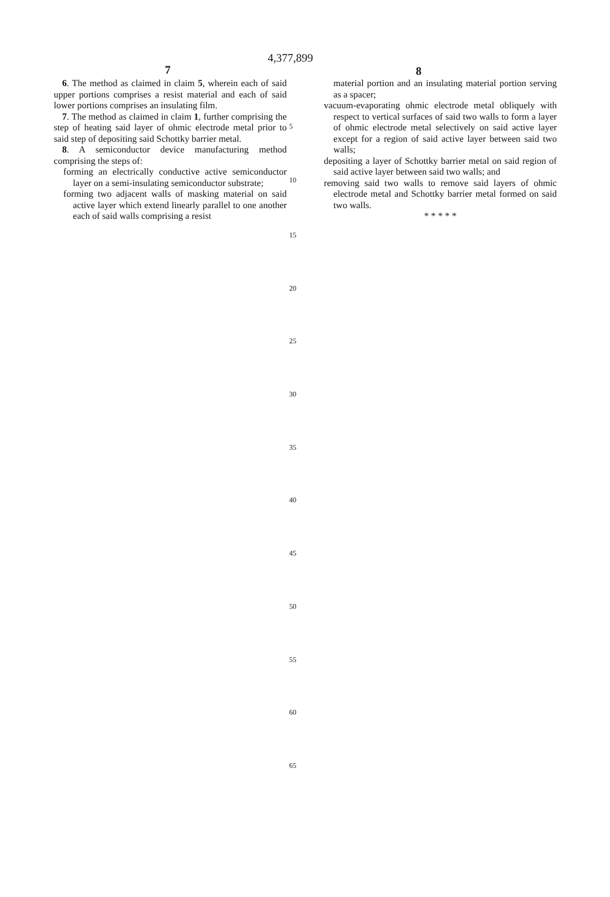4,377,899
7 8
6. The method as claimed in claim 5, wherein each of said upper portions comprises a resist material and each of said lower portions comprises an insulating film.
7. The method as claimed in claim 1, further comprising the step of heating said layer of ohmic electrode metal prior to said step of depositing said Schottky barrier metal.
8. A semiconductor device manufacturing method comprising the steps of:
forming an electrically conductive active semiconductor layer on a semi-insulating semiconductor substrate;
forming two adjacent walls of masking material on said active layer which extend linearly parallel to one another each of said walls comprising a resist
5
10
15
20
25
30
35
40
45
50
55
60
65
material portion and an insulating material portion serving as a spacer;
vacuum-evaporating ohmic electrode metal obliquely with respect to vertical surfaces of said two walls to form a layer of ohmic electrode metal selectively on said active layer except for a region of said active layer between said two walls;
depositing a layer of Schottky barrier metal on said region of said active layer between said two walls; and
removing said two walls to remove said layers of ohmic electrode metal and Schottky barrier metal formed on said two walls.
* * * * *